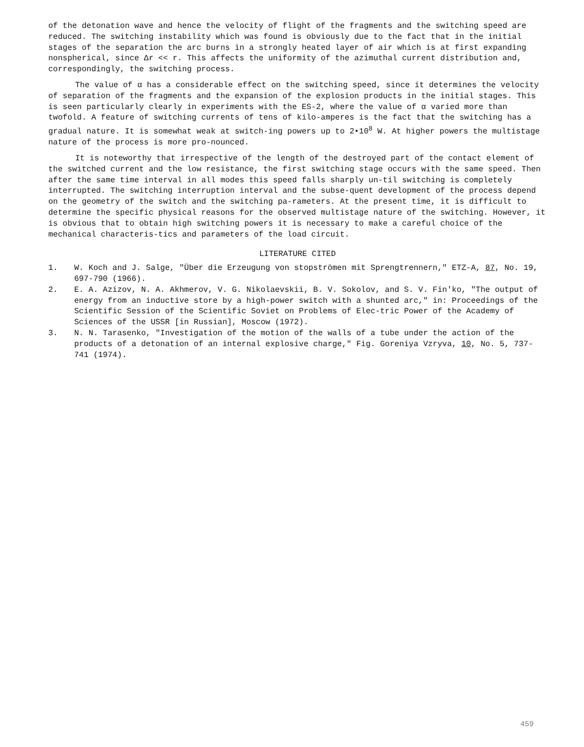of the detonation wave and hence the velocity of flight of the fragments and the switching speed are reduced. The switching instability which was found is obviously due to the fact that in the initial stages of the separation the arc burns in a strongly heated layer of air which is at first expanding nonspherical, since Δr << r. This affects the uniformity of the azimuthal current distribution and, correspondingly, the switching process.
The value of α has a considerable effect on the switching speed, since it determines the velocity of separation of the fragments and the expansion of the explosion products in the initial stages. This is seen particularly clearly in experiments with the ES-2, where the value of α varied more than twofold. A feature of switching currents of tens of kilo-amperes is the fact that the switching has a gradual nature. It is somewhat weak at switch-ing powers up to 2•10<sup>8</sup> W. At higher powers the multistage nature of the process is more pro-nounced.
It is noteworthy that irrespective of the length of the destroyed part of the contact element of the switched current and the low resistance, the first switching stage occurs with the same speed. Then after the same time interval in all modes this speed falls sharply un-til switching is completely interrupted. The switching interruption interval and the subse-quent development of the process depend on the geometry of the switch and the switching pa-rameters. At the present time, it is difficult to determine the specific physical reasons for the observed multistage nature of the switching. However, it is obvious that to obtain high switching powers it is necessary to make a careful choice of the mechanical characteris-tics and parameters of the load circuit.
LITERATURE CITED
1. W. Koch and J. Salge, "Über die Erzeugung von stopströmen mit Sprengtrennern," ETZ-A, 87, No. 19, 697-790 (1966).
2. E. A. Azizov, N. A. Akhmerov, V. G. Nikolaevskii, B. V. Sokolov, and S. V. Fin'ko, "The output of energy from an inductive store by a high-power switch with a shunted arc," in: Proceedings of the Scientific Session of the Scientific Soviet on Problems of Elec-tric Power of the Academy of Sciences of the USSR [in Russian], Moscow (1972).
3. N. N. Tarasenko, "Investigation of the motion of the walls of a tube under the action of the products of a detonation of an internal explosive charge," Fig. Goreniya Vzryva, 10, No. 5, 737-741 (1974).
459